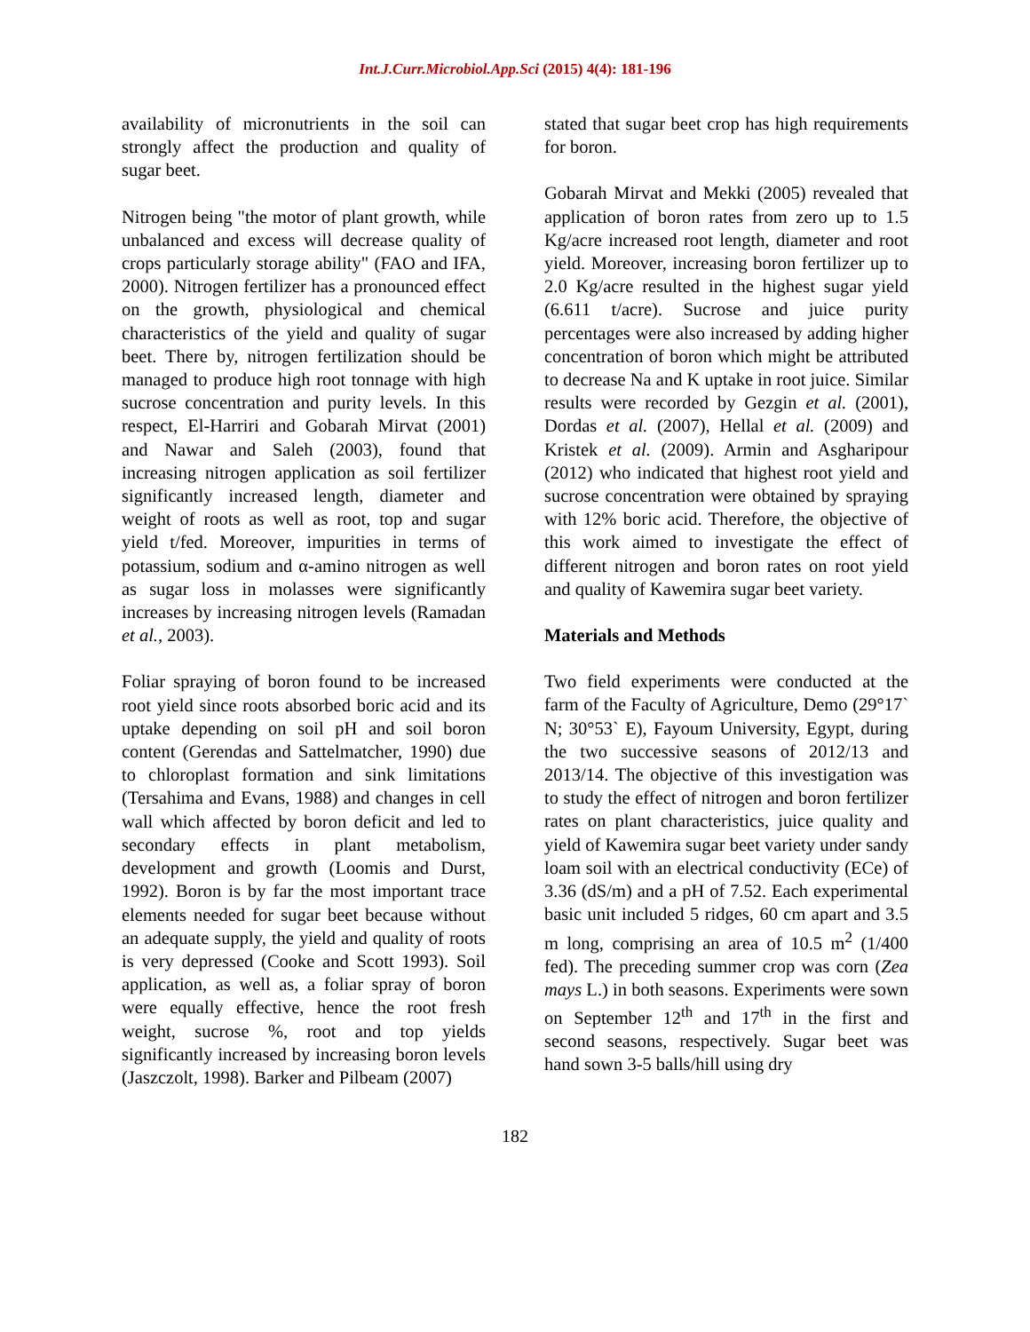Int.J.Curr.Microbiol.App.Sci (2015) 4(4): 181-196
availability of micronutrients in the soil can strongly affect the production and quality of sugar beet.
Nitrogen being "the motor of plant growth, while unbalanced and excess will decrease quality of crops particularly storage ability" (FAO and IFA, 2000). Nitrogen fertilizer has a pronounced effect on the growth, physiological and chemical characteristics of the yield and quality of sugar beet. There by, nitrogen fertilization should be managed to produce high root tonnage with high sucrose concentration and purity levels. In this respect, El-Harriri and Gobarah Mirvat (2001) and Nawar and Saleh (2003), found that increasing nitrogen application as soil fertilizer significantly increased length, diameter and weight of roots as well as root, top and sugar yield t/fed. Moreover, impurities in terms of potassium, sodium and α-amino nitrogen as well as sugar loss in molasses were significantly increases by increasing nitrogen levels (Ramadan et al., 2003).
Foliar spraying of boron found to be increased root yield since roots absorbed boric acid and its uptake depending on soil pH and soil boron content (Gerendas and Sattelmatcher, 1990) due to chloroplast formation and sink limitations (Tersahima and Evans, 1988) and changes in cell wall which affected by boron deficit and led to secondary effects in plant metabolism, development and growth (Loomis and Durst, 1992). Boron is by far the most important trace elements needed for sugar beet because without an adequate supply, the yield and quality of roots is very depressed (Cooke and Scott 1993). Soil application, as well as, a foliar spray of boron were equally effective, hence the root fresh weight, sucrose %, root and top yields significantly increased by increasing boron levels (Jaszczolt, 1998). Barker and Pilbeam (2007)
stated that sugar beet crop has high requirements for boron.
Gobarah Mirvat and Mekki (2005) revealed that application of boron rates from zero up to 1.5 Kg/acre increased root length, diameter and root yield. Moreover, increasing boron fertilizer up to 2.0 Kg/acre resulted in the highest sugar yield (6.611 t/acre). Sucrose and juice purity percentages were also increased by adding higher concentration of boron which might be attributed to decrease Na and K uptake in root juice. Similar results were recorded by Gezgin et al. (2001), Dordas et al. (2007), Hellal et al. (2009) and Kristek et al. (2009). Armin and Asgharipour (2012) who indicated that highest root yield and sucrose concentration were obtained by spraying with 12% boric acid. Therefore, the objective of this work aimed to investigate the effect of different nitrogen and boron rates on root yield and quality of Kawemira sugar beet variety.
Materials and Methods
Two field experiments were conducted at the farm of the Faculty of Agriculture, Demo (29°17` N; 30°53` E), Fayoum University, Egypt, during the two successive seasons of 2012/13 and 2013/14. The objective of this investigation was to study the effect of nitrogen and boron fertilizer rates on plant characteristics, juice quality and yield of Kawemira sugar beet variety under sandy loam soil with an electrical conductivity (ECe) of 3.36 (dS/m) and a pH of 7.52. Each experimental basic unit included 5 ridges, 60 cm apart and 3.5 m long, comprising an area of 10.5 m<sup>2</sup> (1/400 fed). The preceding summer crop was corn (Zea mays L.) in both seasons. Experiments were sown on September 12<sup>th</sup> and 17<sup>th</sup> in the first and second seasons, respectively. Sugar beet was hand sown 3-5 balls/hill using dry
182